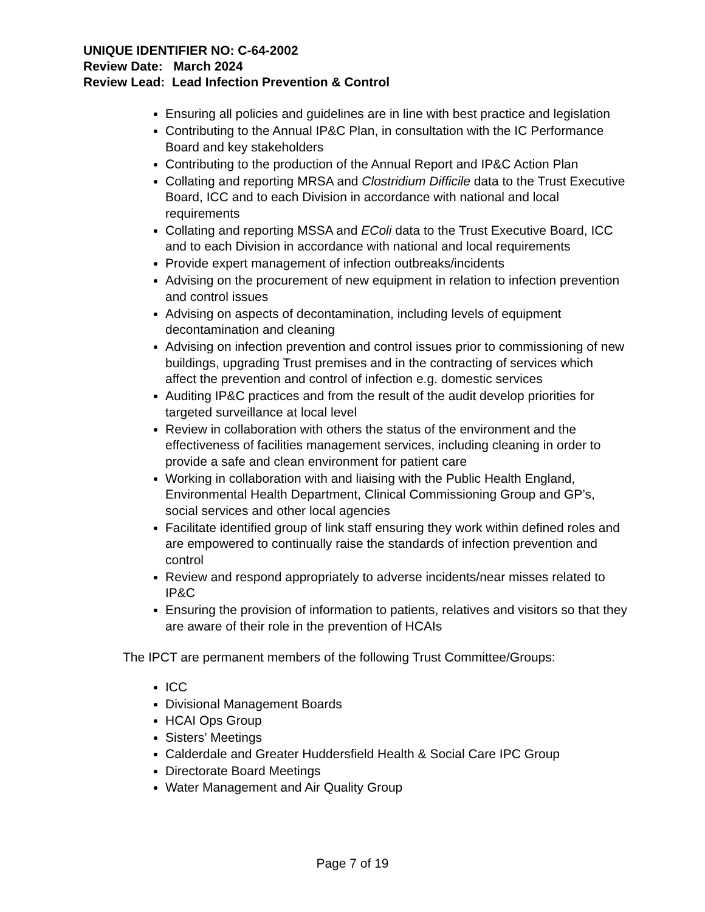UNIQUE IDENTIFIER NO: C-64-2002
Review Date: March 2024
Review Lead: Lead Infection Prevention & Control
Ensuring all policies and guidelines are in line with best practice and legislation
Contributing to the Annual IP&C Plan, in consultation with the IC Performance Board and key stakeholders
Contributing to the production of the Annual Report and IP&C Action Plan
Collating and reporting MRSA and Clostridium Difficile data to the Trust Executive Board, ICC and to each Division in accordance with national and local requirements
Collating and reporting MSSA and EColi data to the Trust Executive Board, ICC and to each Division in accordance with national and local requirements
Provide expert management of infection outbreaks/incidents
Advising on the procurement of new equipment in relation to infection prevention and control issues
Advising on aspects of decontamination, including levels of equipment decontamination and cleaning
Advising on infection prevention and control issues prior to commissioning of new buildings, upgrading Trust premises and in the contracting of services which affect the prevention and control of infection e.g. domestic services
Auditing IP&C practices and from the result of the audit develop priorities for targeted surveillance at local level
Review in collaboration with others the status of the environment and the effectiveness of facilities management services, including cleaning in order to provide a safe and clean environment for patient care
Working in collaboration with and liaising with the Public Health England, Environmental Health Department, Clinical Commissioning Group and GP’s, social services and other local agencies
Facilitate identified group of link staff ensuring they work within defined roles and are empowered to continually raise the standards of infection prevention and control
Review and respond appropriately to adverse incidents/near misses related to IP&C
Ensuring the provision of information to patients, relatives and visitors so that they are aware of their role in the prevention of HCAIs
The IPCT are permanent members of the following Trust Committee/Groups:
ICC
Divisional Management Boards
HCAI Ops Group
Sisters’ Meetings
Calderdale and Greater Huddersfield Health & Social Care IPC Group
Directorate Board Meetings
Water Management and Air Quality Group
Page 7 of 19